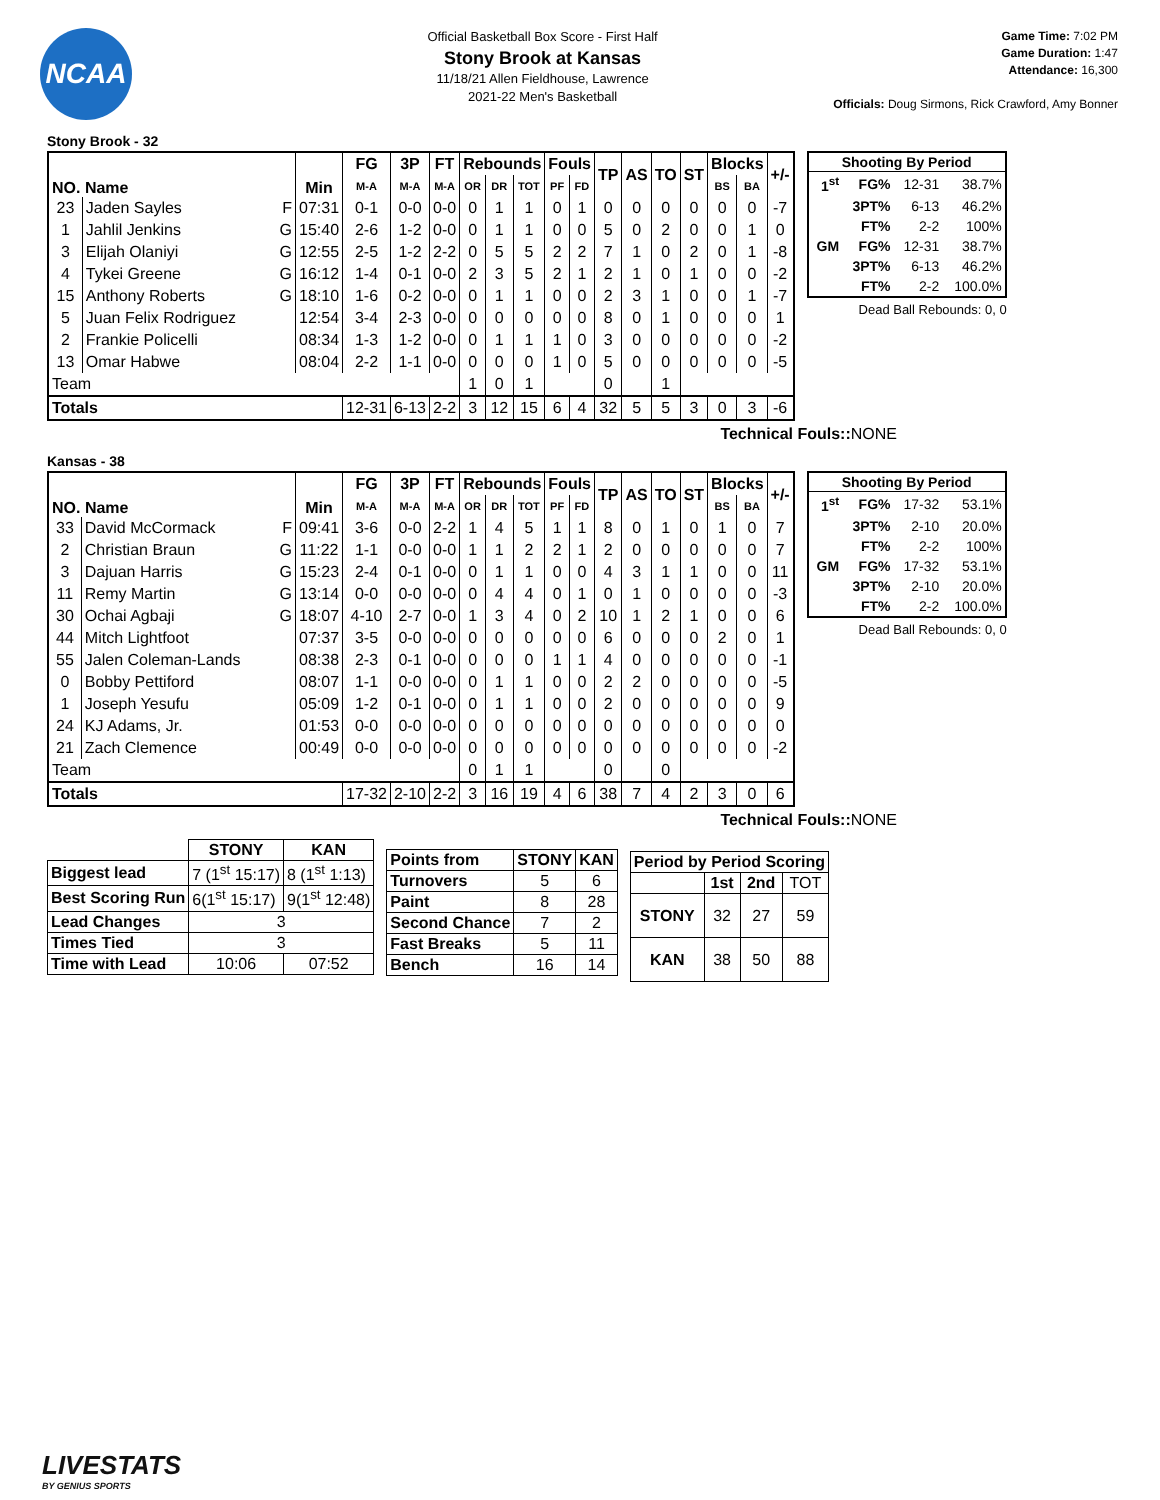NCAA
Official Basketball Box Score - First Half
Stony Brook at Kansas
11/18/21 Allen Fieldhouse, Lawrence
2021-22 Men's Basketball
Game Time: 7:02 PM
Game Duration: 1:47
Attendance: 16,300
Officials: Doug Sirmons, Rick Crawford, Amy Bonner
Stony Brook - 32
| NO. Name | | Min | FG | 3P | FT | Rebounds | | | Fouls | | TP | AS | TO | ST | Blocks | | +/- |
| --- | --- | --- | --- | --- | --- | --- | --- | --- | --- | --- | --- | --- | --- | --- | --- | --- | --- |
| | | | M-A | M-A | M-A | OR | DR | TOT | PF | FD | | | | | BS | BA | |
| 23 | Jaden Sayles F | 07:31 | 0-1 | 0-0 | 0-0 | 0 | 1 | 1 | 0 | 1 | 0 | 0 | 0 | 0 | 0 | 0 | -7 |
| 1 | Jahlil Jenkins G | 15:40 | 2-6 | 1-2 | 0-0 | 0 | 1 | 1 | 0 | 0 | 5 | 0 | 2 | 0 | 0 | 1 | 0 |
| 3 | Elijah Olaniyi G | 12:55 | 2-5 | 1-2 | 2-2 | 0 | 5 | 5 | 2 | 2 | 7 | 1 | 0 | 2 | 0 | 1 | -8 |
| 4 | Tykei Greene G | 16:12 | 1-4 | 0-1 | 0-0 | 2 | 3 | 5 | 2 | 1 | 2 | 1 | 0 | 1 | 0 | 0 | -2 |
| 15 | Anthony Roberts G | 18:10 | 1-6 | 0-2 | 0-0 | 0 | 1 | 1 | 0 | 0 | 2 | 3 | 1 | 0 | 0 | 1 | -7 |
| 5 | Juan Felix Rodriguez | 12:54 | 3-4 | 2-3 | 0-0 | 0 | 0 | 0 | 0 | 0 | 8 | 0 | 1 | 0 | 0 | 0 | 1 |
| 2 | Frankie Policelli | 08:34 | 1-3 | 1-2 | 0-0 | 0 | 1 | 1 | 1 | 0 | 3 | 0 | 0 | 0 | 0 | 0 | -2 |
| 13 | Omar Habwe | 08:04 | 2-2 | 1-1 | 0-0 | 0 | 0 | 0 | 1 | 0 | 5 | 0 | 0 | 0 | 0 | 0 | -5 |
| Team | | | | | | 1 | 0 | 1 | | | 0 | | 1 | | | | |
| Totals | | | 12-31 | 6-13 | 2-2 | 3 | 12 | 15 | 6 | 4 | 32 | 5 | 5 | 3 | 0 | 3 | -6 |
| Shooting By Period | | | |
| --- | --- | --- | --- |
| 1<sup>st</sup> | FG% | 12-31 | 38.7% |
| | 3PT% | 6-13 | 46.2% |
| | FT% | 2-2 | 100% |
| GM | FG% | 12-31 | 38.7% |
| | 3PT% | 6-13 | 46.2% |
| | FT% | 2-2 | 100.0% |
Dead Ball Rebounds: 0, 0
Technical Fouls::NONE
Kansas - 38
| NO. Name | | Min | FG | 3P | FT | Rebounds | | | Fouls | | TP | AS | TO | ST | Blocks | | +/- |
| --- | --- | --- | --- | --- | --- | --- | --- | --- | --- | --- | --- | --- | --- | --- | --- | --- | --- |
| | | | M-A | M-A | M-A | OR | DR | TOT | PF | FD | | | | | BS | BA | |
| 33 | David McCormack F | 09:41 | 3-6 | 0-0 | 2-2 | 1 | 4 | 5 | 1 | 1 | 8 | 0 | 1 | 0 | 1 | 0 | 7 |
| 2 | Christian Braun G | 11:22 | 1-1 | 0-0 | 0-0 | 1 | 1 | 2 | 2 | 1 | 2 | 0 | 0 | 0 | 0 | 0 | 7 |
| 3 | Dajuan Harris G | 15:23 | 2-4 | 0-1 | 0-0 | 0 | 1 | 1 | 0 | 0 | 4 | 3 | 1 | 1 | 0 | 0 | 11 |
| 11 | Remy Martin G | 13:14 | 0-0 | 0-0 | 0-0 | 0 | 4 | 4 | 0 | 1 | 0 | 1 | 0 | 0 | 0 | 0 | -3 |
| 30 | Ochai Agbaji G | 18:07 | 4-10 | 2-7 | 0-0 | 1 | 3 | 4 | 0 | 2 | 10 | 1 | 2 | 1 | 0 | 0 | 6 |
| 44 | Mitch Lightfoot | 07:37 | 3-5 | 0-0 | 0-0 | 0 | 0 | 0 | 0 | 0 | 6 | 0 | 0 | 0 | 2 | 0 | 1 |
| 55 | Jalen Coleman-Lands | 08:38 | 2-3 | 0-1 | 0-0 | 0 | 0 | 0 | 1 | 1 | 4 | 0 | 0 | 0 | 0 | 0 | -1 |
| 0 | Bobby Pettiford | 08:07 | 1-1 | 0-0 | 0-0 | 0 | 1 | 1 | 0 | 0 | 2 | 2 | 0 | 0 | 0 | 0 | -5 |
| 1 | Joseph Yesufu | 05:09 | 1-2 | 0-1 | 0-0 | 0 | 1 | 1 | 0 | 0 | 2 | 0 | 0 | 0 | 0 | 0 | 9 |
| 24 | KJ Adams, Jr. | 01:53 | 0-0 | 0-0 | 0-0 | 0 | 0 | 0 | 0 | 0 | 0 | 0 | 0 | 0 | 0 | 0 | 0 |
| 21 | Zach Clemence | 00:49 | 0-0 | 0-0 | 0-0 | 0 | 0 | 0 | 0 | 0 | 0 | 0 | 0 | 0 | 0 | 0 | -2 |
| Team | | | | | | 0 | 1 | 1 | | | 0 | | 0 | | | | |
| Totals | | | 17-32 | 2-10 | 2-2 | 3 | 16 | 19 | 4 | 6 | 38 | 7 | 4 | 2 | 3 | 0 | 6 |
| Shooting By Period | | | |
| --- | --- | --- | --- |
| 1<sup>st</sup> | FG% | 17-32 | 53.1% |
| | 3PT% | 2-10 | 20.0% |
| | FT% | 2-2 | 100% |
| GM | FG% | 17-32 | 53.1% |
| | 3PT% | 2-10 | 20.0% |
| | FT% | 2-2 | 100.0% |
Dead Ball Rebounds: 0, 0
Technical Fouls::NONE
| | STONY | KAN |
| --- | --- | --- |
| Biggest lead | 7 (1<sup>st</sup> 15:17) | 8 (1<sup>st</sup> 1:13) |
| Best Scoring Run | 6(1<sup>st</sup> 15:17) | 9(1<sup>st</sup> 12:48) |
| Lead Changes | 3 | |
| Times Tied | 3 | |
| Time with Lead | 10:06 | 07:52 |
| Points from | STONY | KAN |
| --- | --- | --- |
| Turnovers | 5 | 6 |
| Paint | 8 | 28 |
| Second Chance | 7 | 2 |
| Fast Breaks | 5 | 11 |
| Bench | 16 | 14 |
| Period by Period Scoring | | | |
| --- | --- | --- | --- |
| | 1st | 2nd | TOT |
| STONY | 32 | 27 | 59 |
| KAN | 38 | 50 | 88 |
LIVESTATS
BY GENIUS SPORTS